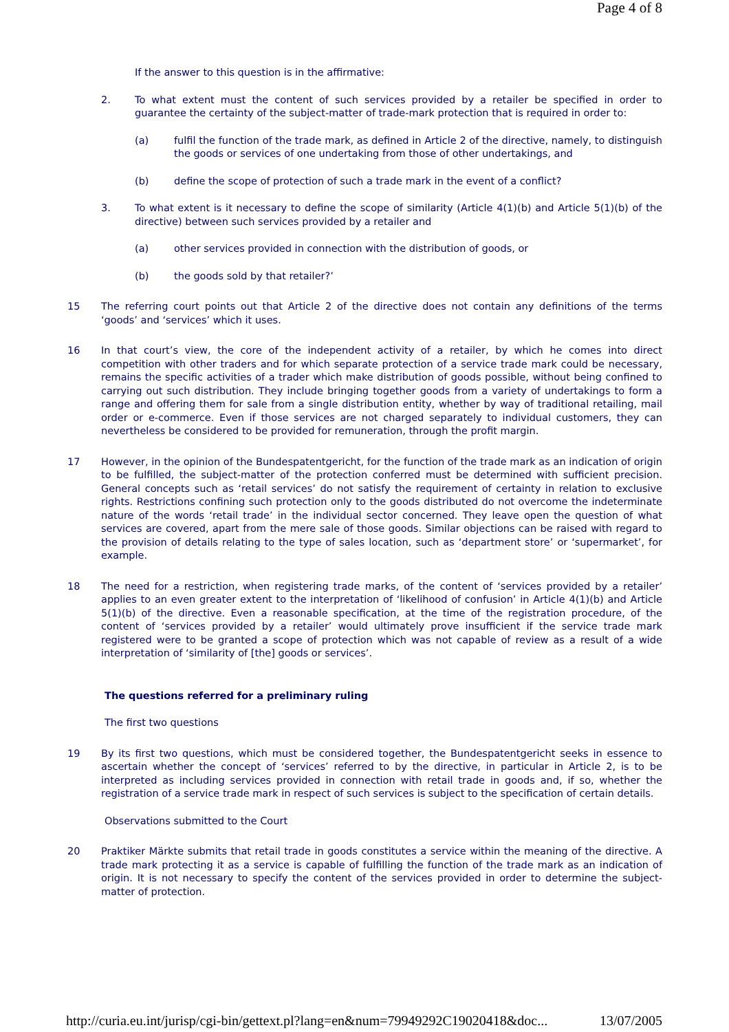Page 4 of 8
If the answer to this question is in the affirmative:
2. To what extent must the content of such services provided by a retailer be specified in order to guarantee the certainty of the subject-matter of trade-mark protection that is required in order to:
(a) fulfil the function of the trade mark, as defined in Article 2 of the directive, namely, to distinguish the goods or services of one undertaking from those of other undertakings, and
(b) define the scope of protection of such a trade mark in the event of a conflict?
3. To what extent is it necessary to define the scope of similarity (Article 4(1)(b) and Article 5(1)(b) of the directive) between such services provided by a retailer and
(a) other services provided in connection with the distribution of goods, or
(b) the goods sold by that retailer?’
15 The referring court points out that Article 2 of the directive does not contain any definitions of the terms ‘goods’ and ‘services’ which it uses.
16 In that court’s view, the core of the independent activity of a retailer, by which he comes into direct competition with other traders and for which separate protection of a service trade mark could be necessary, remains the specific activities of a trader which make distribution of goods possible, without being confined to carrying out such distribution. They include bringing together goods from a variety of undertakings to form a range and offering them for sale from a single distribution entity, whether by way of traditional retailing, mail order or e-commerce. Even if those services are not charged separately to individual customers, they can nevertheless be considered to be provided for remuneration, through the profit margin.
17 However, in the opinion of the Bundespatentgericht, for the function of the trade mark as an indication of origin to be fulfilled, the subject-matter of the protection conferred must be determined with sufficient precision. General concepts such as ‘retail services’ do not satisfy the requirement of certainty in relation to exclusive rights. Restrictions confining such protection only to the goods distributed do not overcome the indeterminate nature of the words ‘retail trade’ in the individual sector concerned. They leave open the question of what services are covered, apart from the mere sale of those goods. Similar objections can be raised with regard to the provision of details relating to the type of sales location, such as ‘department store’ or ‘supermarket’, for example.
18 The need for a restriction, when registering trade marks, of the content of ‘services provided by a retailer’ applies to an even greater extent to the interpretation of ‘likelihood of confusion’ in Article 4(1)(b) and Article 5(1)(b) of the directive. Even a reasonable specification, at the time of the registration procedure, of the content of ‘services provided by a retailer’ would ultimately prove insufficient if the service trade mark registered were to be granted a scope of protection which was not capable of review as a result of a wide interpretation of ‘similarity of [the] goods or services’.
The questions referred for a preliminary ruling
The first two questions
19 By its first two questions, which must be considered together, the Bundespatentgericht seeks in essence to ascertain whether the concept of ‘services’ referred to by the directive, in particular in Article 2, is to be interpreted as including services provided in connection with retail trade in goods and, if so, whether the registration of a service trade mark in respect of such services is subject to the specification of certain details.
Observations submitted to the Court
20 Praktiker Märkte submits that retail trade in goods constitutes a service within the meaning of the directive. A trade mark protecting it as a service is capable of fulfilling the function of the trade mark as an indication of origin. It is not necessary to specify the content of the services provided in order to determine the subject-matter of protection.
http://curia.eu.int/jurisp/cgi-bin/gettext.pl?lang=en&num=79949292C19020418&doc... 13/07/2005